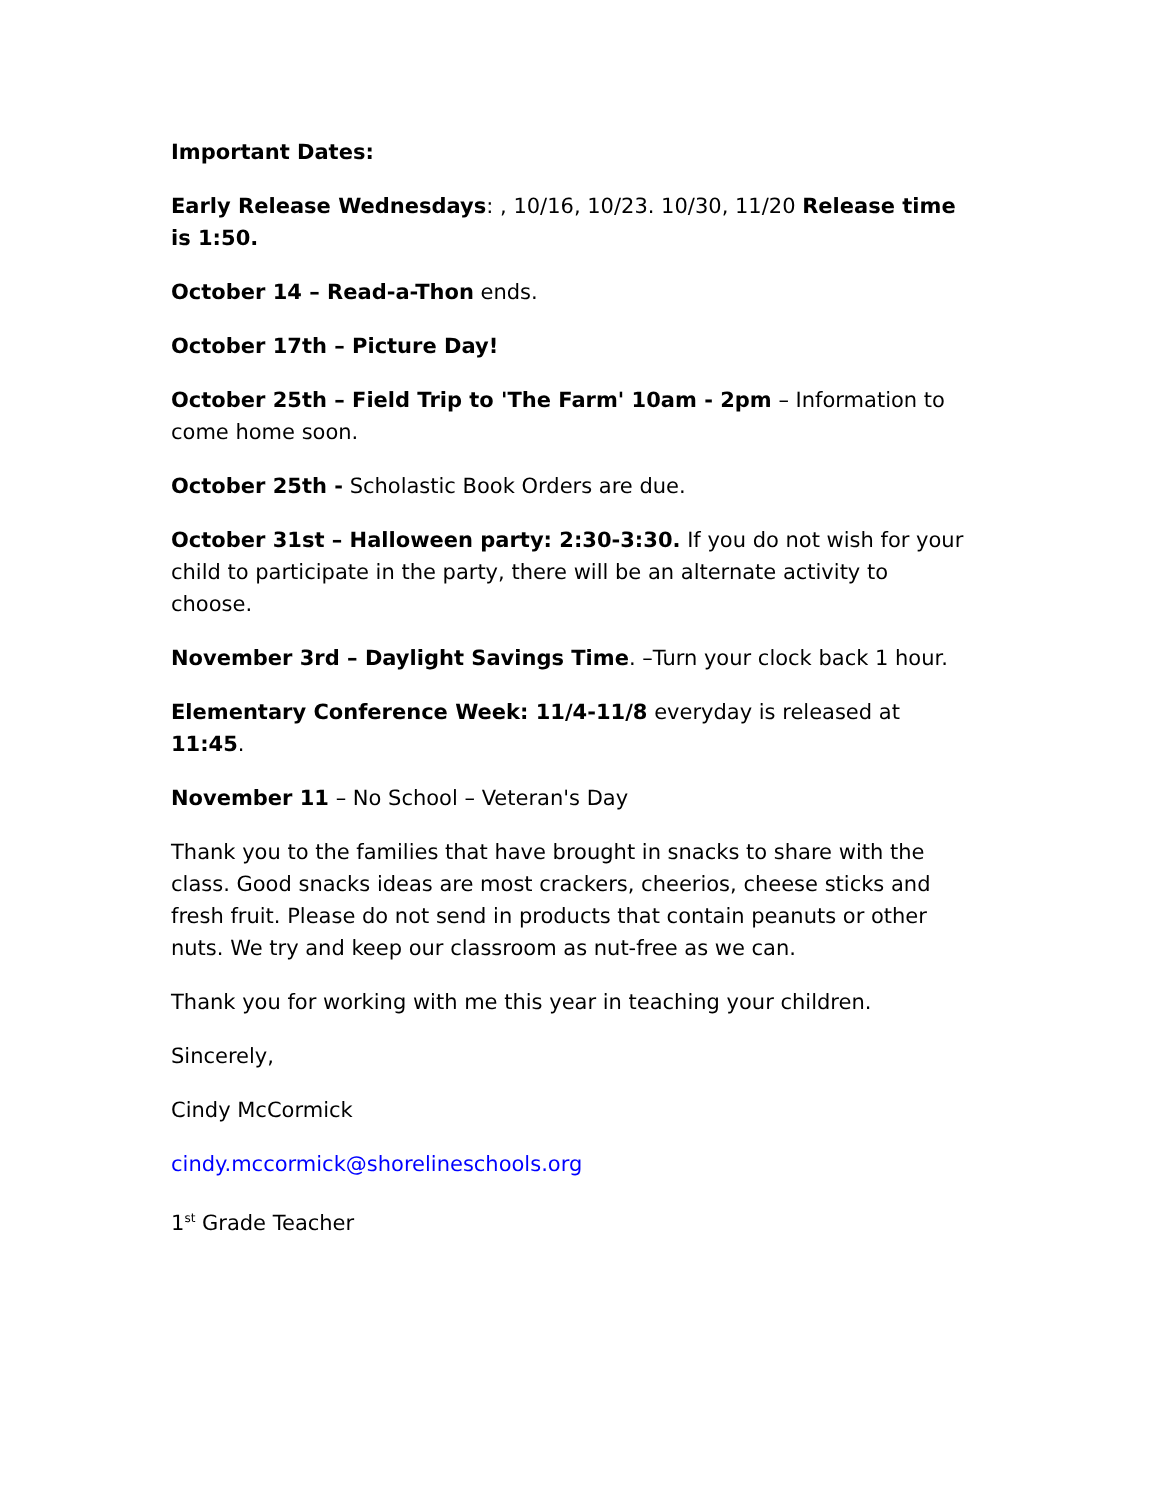Important Dates:
Early Release Wednesdays: , 10/16, 10/23. 10/30, 11/20 Release time is 1:50.
October 14 – Read-a-Thon ends.
October 17th – Picture Day!
October 25th – Field Trip to 'The Farm' 10am - 2pm – Information to come home soon.
October 25th - Scholastic Book Orders are due.
October 31st – Halloween party: 2:30-3:30. If you do not wish for your child to participate in the party, there will be an alternate activity to choose.
November 3rd – Daylight Savings Time. –Turn your clock back 1 hour.
Elementary Conference Week: 11/4-11/8 everyday is released at 11:45.
November 11 – No School – Veteran's Day
Thank you to the families that have brought in snacks to share with the class. Good snacks ideas are most crackers, cheerios, cheese sticks and fresh fruit. Please do not send in products that contain peanuts or other nuts. We try and keep our classroom as nut-free as we can.
Thank you for working with me this year in teaching your children.
Sincerely,
Cindy McCormick
cindy.mccormick@shorelineschools.org
1<sup>st</sup> Grade Teacher